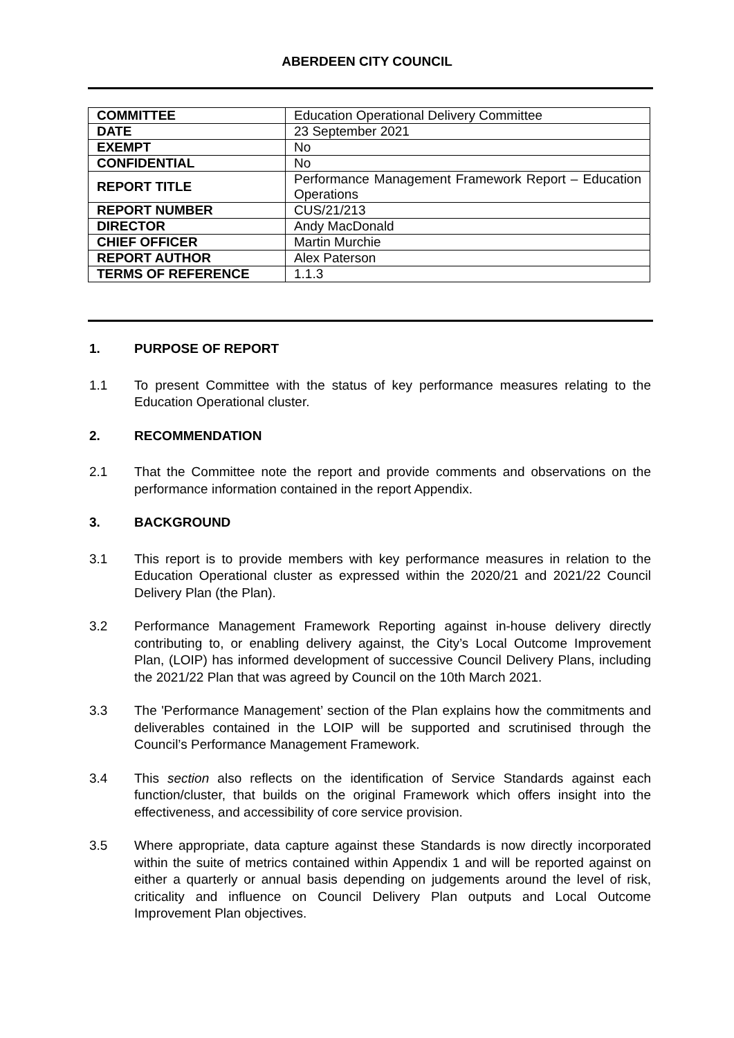ABERDEEN CITY COUNCIL
| COMMITTEE | Education Operational Delivery Committee |
| DATE | 23 September 2021 |
| EXEMPT | No |
| CONFIDENTIAL | No |
| REPORT TITLE | Performance Management Framework Report – Education Operations |
| REPORT NUMBER | CUS/21/213 |
| DIRECTOR | Andy MacDonald |
| CHIEF OFFICER | Martin Murchie |
| REPORT AUTHOR | Alex Paterson |
| TERMS OF REFERENCE | 1.1.3 |
1. PURPOSE OF REPORT
1.1 To present Committee with the status of key performance measures relating to the Education Operational cluster.
2. RECOMMENDATION
2.1 That the Committee note the report and provide comments and observations on the performance information contained in the report Appendix.
3. BACKGROUND
3.1 This report is to provide members with key performance measures in relation to the Education Operational cluster as expressed within the 2020/21 and 2021/22 Council Delivery Plan (the Plan).
3.2 Performance Management Framework Reporting against in-house delivery directly contributing to, or enabling delivery against, the City’s Local Outcome Improvement Plan, (LOIP) has informed development of successive Council Delivery Plans, including the 2021/22 Plan that was agreed by Council on the 10th March 2021.
3.3 The 'Performance Management’ section of the Plan explains how the commitments and deliverables contained in the LOIP will be supported and scrutinised through the Council’s Performance Management Framework.
3.4 This section also reflects on the identification of Service Standards against each function/cluster, that builds on the original Framework which offers insight into the effectiveness, and accessibility of core service provision.
3.5 Where appropriate, data capture against these Standards is now directly incorporated within the suite of metrics contained within Appendix 1 and will be reported against on either a quarterly or annual basis depending on judgements around the level of risk, criticality and influence on Council Delivery Plan outputs and Local Outcome Improvement Plan objectives.